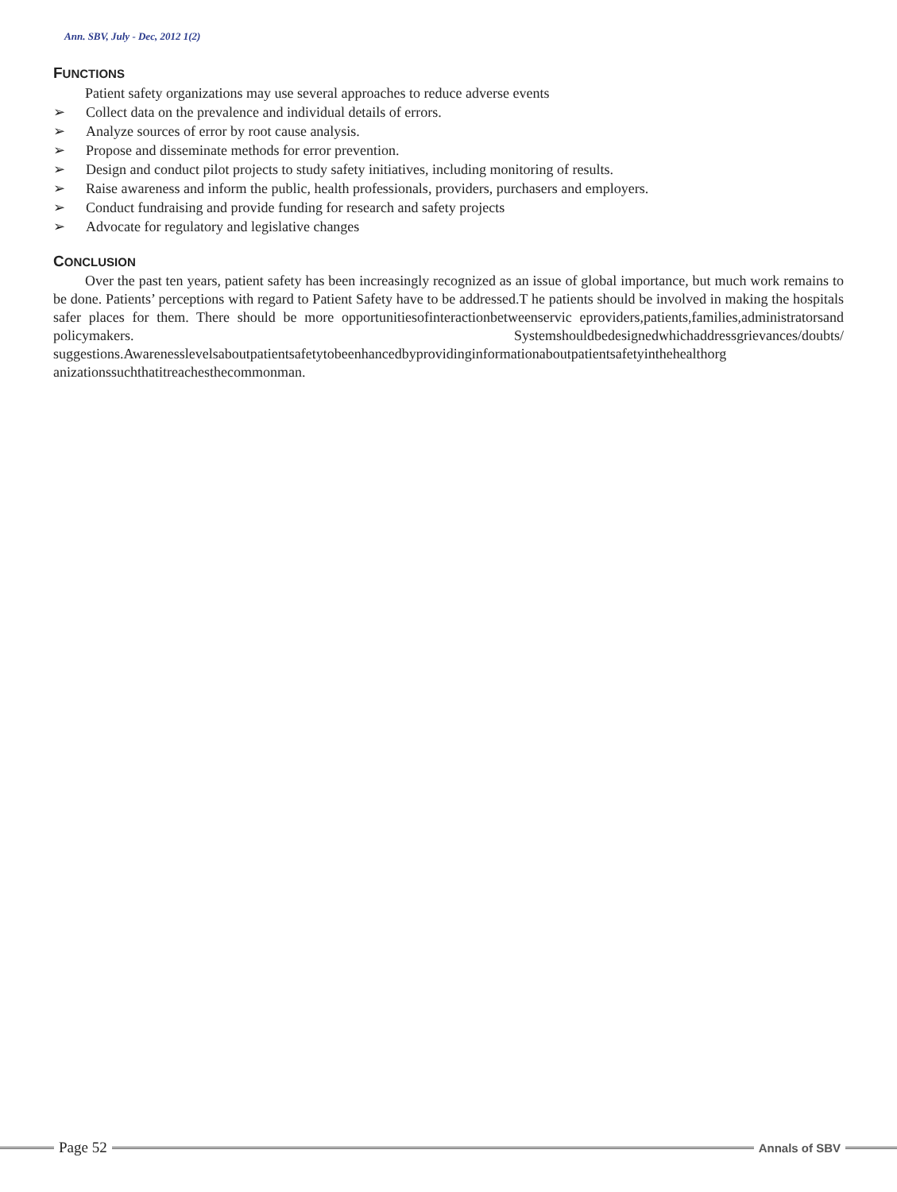Ann. SBV, July - Dec, 2012 1(2)
FUNCTIONS
Patient safety organizations may use several approaches to reduce adverse events
➢ Collect data on the prevalence and individual details of errors.
➢ Analyze sources of error by root cause analysis.
➢ Propose and disseminate methods for error prevention.
➢ Design and conduct pilot projects to study safety initiatives, including monitoring of results.
➢ Raise awareness and inform the public, health professionals, providers, purchasers and employers.
➢ Conduct fundraising and provide funding for research and safety projects
➢ Advocate for regulatory and legislative changes
CONCLUSION
Over the past ten years, patient safety has been increasingly recognized as an issue of global importance, but much work remains to be done. Patients’ perceptions with regard to Patient Safety have to be addressed.T he patients should be involved in making the hospitals safer places for them. There should be more opportunitiesofinteractionbetweenservic eproviders,patients,families,administratorsand policymakers. Systemshouldbedesignedwhichaddressgrievances/doubts/ suggestions.Awarenesslevelsaboutpatientsafetytobeenhancedbyprovidinginformationaboutpatientsafetyinthehealthorg anizationssuchthatitreachesthecommonman.
Page 52
Annals of SBV